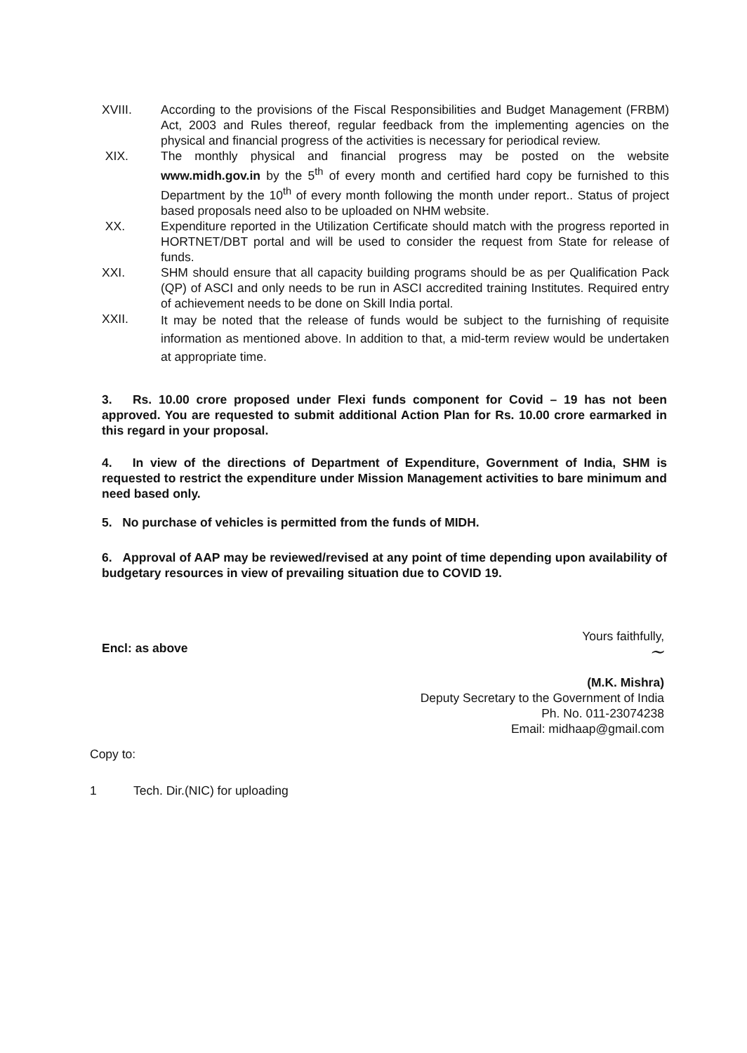XVIII. According to the provisions of the Fiscal Responsibilities and Budget Management (FRBM) Act, 2003 and Rules thereof, regular feedback from the implementing agencies on the physical and financial progress of the activities is necessary for periodical review.
XIX. The monthly physical and financial progress may be posted on the website www.midh.gov.in by the 5<sup>th</sup> of every month and certified hard copy be furnished to this Department by the 10<sup>th</sup> of every month following the month under report.. Status of project based proposals need also to be uploaded on NHM website.
XX. Expenditure reported in the Utilization Certificate should match with the progress reported in HORTNET/DBT portal and will be used to consider the request from State for release of funds.
XXI. SHM should ensure that all capacity building programs should be as per Qualification Pack (QP) of ASCI and only needs to be run in ASCI accredited training Institutes. Required entry of achievement needs to be done on Skill India portal.
XXII.
It may be noted that the release of funds would be subject to the furnishing of requisite information as mentioned above. In addition to that, a mid-term review would be undertaken at appropriate time.
3. Rs. 10.00 crore proposed under Flexi funds component for Covid – 19 has not been approved. You are requested to submit additional Action Plan for Rs. 10.00 crore earmarked in this regard in your proposal.
4. In view of the directions of Department of Expenditure, Government of India, SHM is requested to restrict the expenditure under Mission Management activities to bare minimum and need based only.
5. No purchase of vehicles is permitted from the funds of MIDH.
6. Approval of AAP may be reviewed/revised at any point of time depending upon availability of budgetary resources in view of prevailing situation due to COVID 19.
Encl: as above
Yours faithfully,
~
(M.K. Mishra)
Deputy Secretary to the Government of India
Ph. No. 011-23074238
Email: midhaap@gmail.com
Copy to:
1 Tech. Dir.(NIC) for uploading